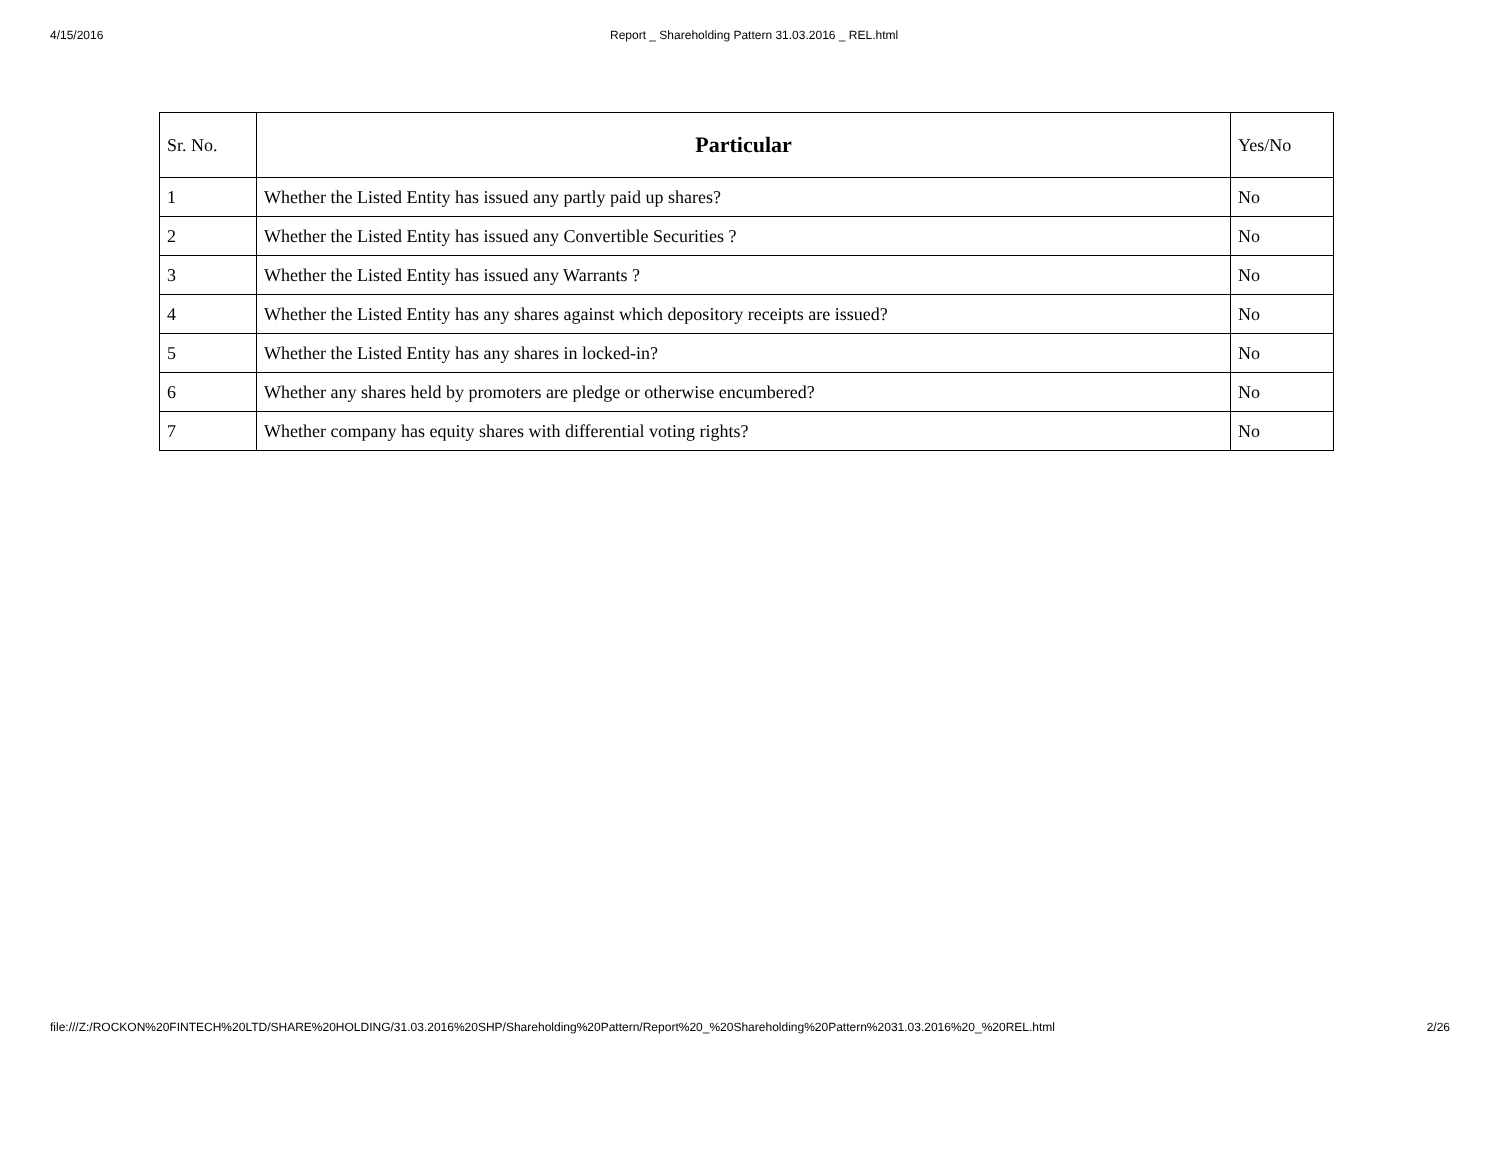4/15/2016 Report _ Shareholding Pattern 31.03.2016 _ REL.html
| Sr. No. | Particular | Yes/No |
| --- | --- | --- |
| 1 | Whether the Listed Entity has issued any partly paid up shares? | No |
| 2 | Whether the Listed Entity has issued any Convertible Securities ? | No |
| 3 | Whether the Listed Entity has issued any Warrants ? | No |
| 4 | Whether the Listed Entity has any shares against which depository receipts are issued? | No |
| 5 | Whether the Listed Entity has any shares in locked-in? | No |
| 6 | Whether any shares held by promoters are pledge or otherwise encumbered? | No |
| 7 | Whether company has equity shares with differential voting rights? | No |
file:///Z:/ROCKON%20FINTECH%20LTD/SHARE%20HOLDING/31.03.2016%20SHP/Shareholding%20Pattern/Report%20_%20Shareholding%20Pattern%2031.03.2016%20_%20REL.html 2/26